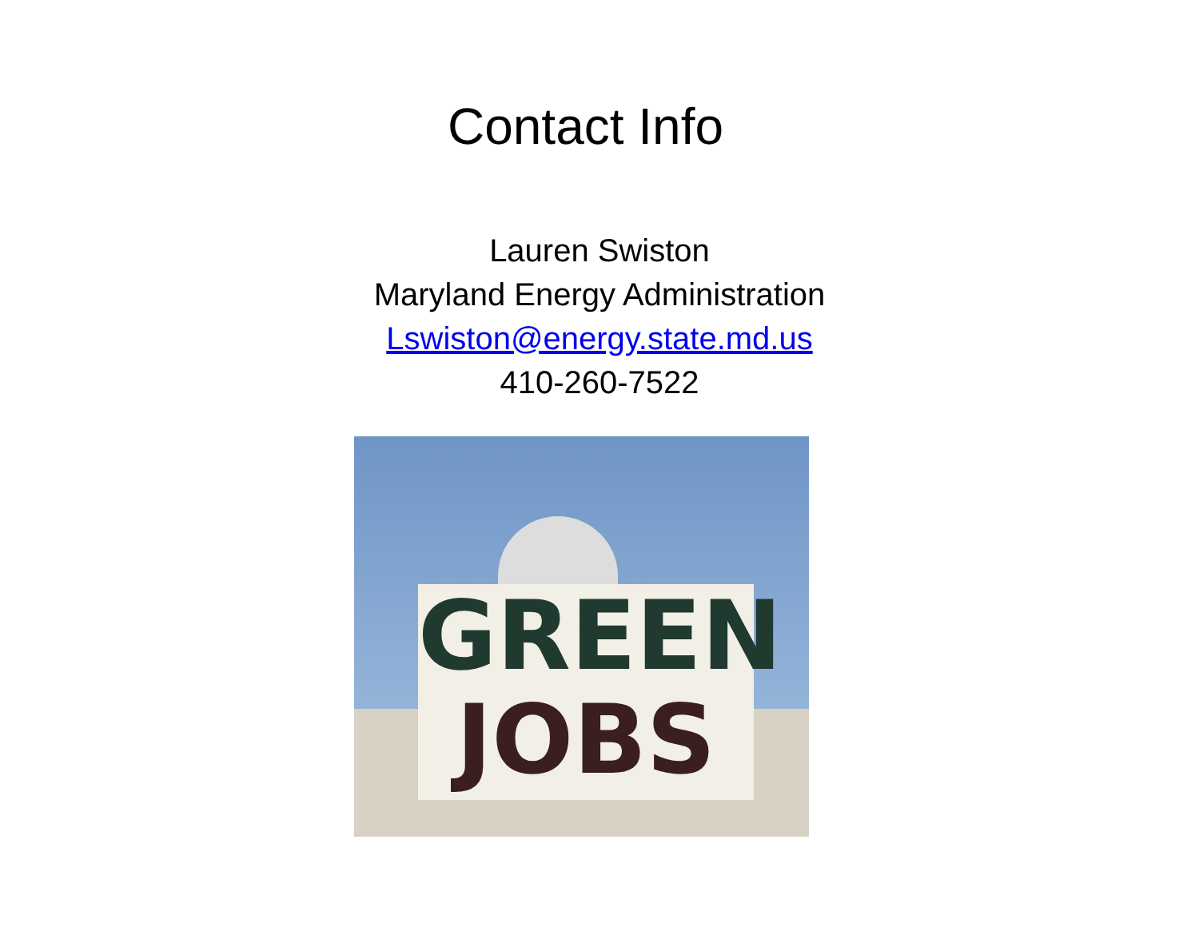Contact Info
Lauren Swiston
Maryland Energy Administration
Lswiston@energy.state.md.us
410-260-7522
GREEN
JOBS